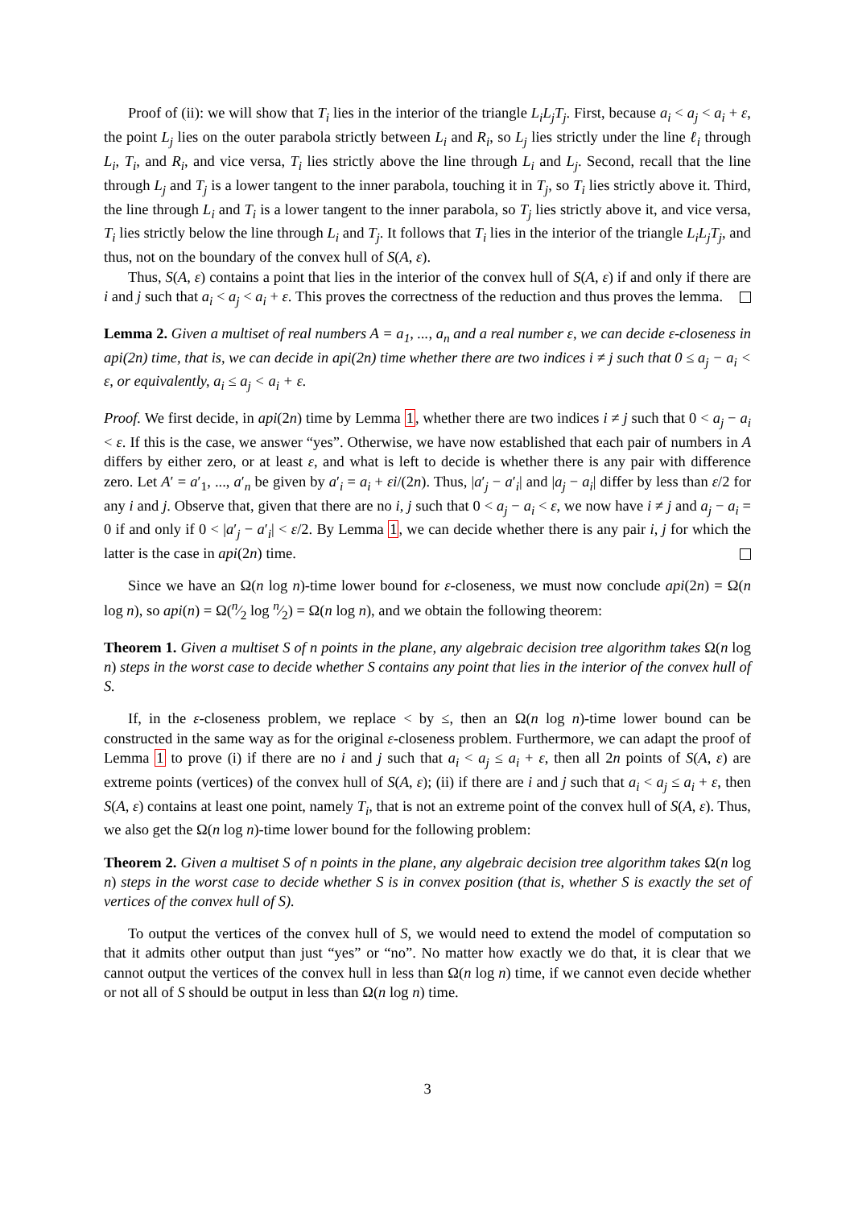Proof of (ii): we will show that T<sub>i</sub> lies in the interior of the triangle L<sub>i</sub>L<sub>j</sub>T<sub>j</sub>. First, because a<sub>i</sub> < a<sub>j</sub> < a<sub>i</sub> + ε, the point L<sub>j</sub> lies on the outer parabola strictly between L<sub>i</sub> and R<sub>i</sub>, so L<sub>j</sub> lies strictly under the line ℓ<sub>i</sub> through L<sub>i</sub>, T<sub>i</sub>, and R<sub>i</sub>, and vice versa, T<sub>i</sub> lies strictly above the line through L<sub>i</sub> and L<sub>j</sub>. Second, recall that the line through L<sub>j</sub> and T<sub>j</sub> is a lower tangent to the inner parabola, touching it in T<sub>j</sub>, so T<sub>i</sub> lies strictly above it. Third, the line through L<sub>i</sub> and T<sub>i</sub> is a lower tangent to the inner parabola, so T<sub>j</sub> lies strictly above it, and vice versa, T<sub>i</sub> lies strictly below the line through L<sub>i</sub> and T<sub>j</sub>. It follows that T<sub>i</sub> lies in the interior of the triangle L<sub>i</sub>L<sub>j</sub>T<sub>j</sub>, and thus, not on the boundary of the convex hull of S(A, ε).
Thus, S(A, ε) contains a point that lies in the interior of the convex hull of S(A, ε) if and only if there are i and j such that a<sub>i</sub> < a<sub>j</sub> < a<sub>i</sub> + ε. This proves the correctness of the reduction and thus proves the lemma.
Lemma 2. Given a multiset of real numbers A = a<sub>1</sub>, ..., a<sub>n</sub> and a real number ε, we can decide ε-closeness in api(2n) time, that is, we can decide in api(2n) time whether there are two indices i ≠ j such that 0 ≤ a<sub>j</sub> − a<sub>i</sub> < ε, or equivalently, a<sub>i</sub> ≤ a<sub>j</sub> < a<sub>i</sub> + ε.
Proof. We first decide, in api(2n) time by Lemma 1, whether there are two indices i ≠ j such that 0 < a<sub>j</sub> − a<sub>i</sub> < ε. If this is the case, we answer “yes”. Otherwise, we have now established that each pair of numbers in A differs by either zero, or at least ε, and what is left to decide is whether there is any pair with difference zero. Let A′ = a′<sub>1</sub>, ..., a′<sub>n</sub> be given by a′<sub>i</sub> = a<sub>i</sub> + εi/(2n). Thus, |a′<sub>j</sub> − a′<sub>i</sub>| and |a<sub>j</sub> − a<sub>i</sub>| differ by less than ε/2 for any i and j. Observe that, given that there are no i, j such that 0 < a<sub>j</sub> − a<sub>i</sub> < ε, we now have i ≠ j and a<sub>j</sub> − a<sub>i</sub> = 0 if and only if 0 < |a′<sub>j</sub> − a′<sub>i</sub>| < ε/2. By Lemma 1, we can decide whether there is any pair i, j for which the latter is the case in api(2n) time.
Since we have an Ω(n log n)-time lower bound for ε-closeness, we must now conclude api(2n) = Ω(n log n), so api(n) = Ω(n⁄2 log n⁄2) = Ω(n log n), and we obtain the following theorem:
Theorem 1. Given a multiset S of n points in the plane, any algebraic decision tree algorithm takes Ω(n log n) steps in the worst case to decide whether S contains any point that lies in the interior of the convex hull of S.
If, in the ε-closeness problem, we replace < by ≤, then an Ω(n log n)-time lower bound can be constructed in the same way as for the original ε-closeness problem. Furthermore, we can adapt the proof of Lemma 1 to prove (i) if there are no i and j such that a<sub>i</sub> < a<sub>j</sub> ≤ a<sub>i</sub> + ε, then all 2n points of S(A, ε) are extreme points (vertices) of the convex hull of S(A, ε); (ii) if there are i and j such that a<sub>i</sub> < a<sub>j</sub> ≤ a<sub>i</sub> + ε, then S(A, ε) contains at least one point, namely T<sub>i</sub>, that is not an extreme point of the convex hull of S(A, ε). Thus, we also get the Ω(n log n)-time lower bound for the following problem:
Theorem 2. Given a multiset S of n points in the plane, any algebraic decision tree algorithm takes Ω(n log n) steps in the worst case to decide whether S is in convex position (that is, whether S is exactly the set of vertices of the convex hull of S).
To output the vertices of the convex hull of S, we would need to extend the model of computation so that it admits other output than just “yes” or “no”. No matter how exactly we do that, it is clear that we cannot output the vertices of the convex hull in less than Ω(n log n) time, if we cannot even decide whether or not all of S should be output in less than Ω(n log n) time.
3